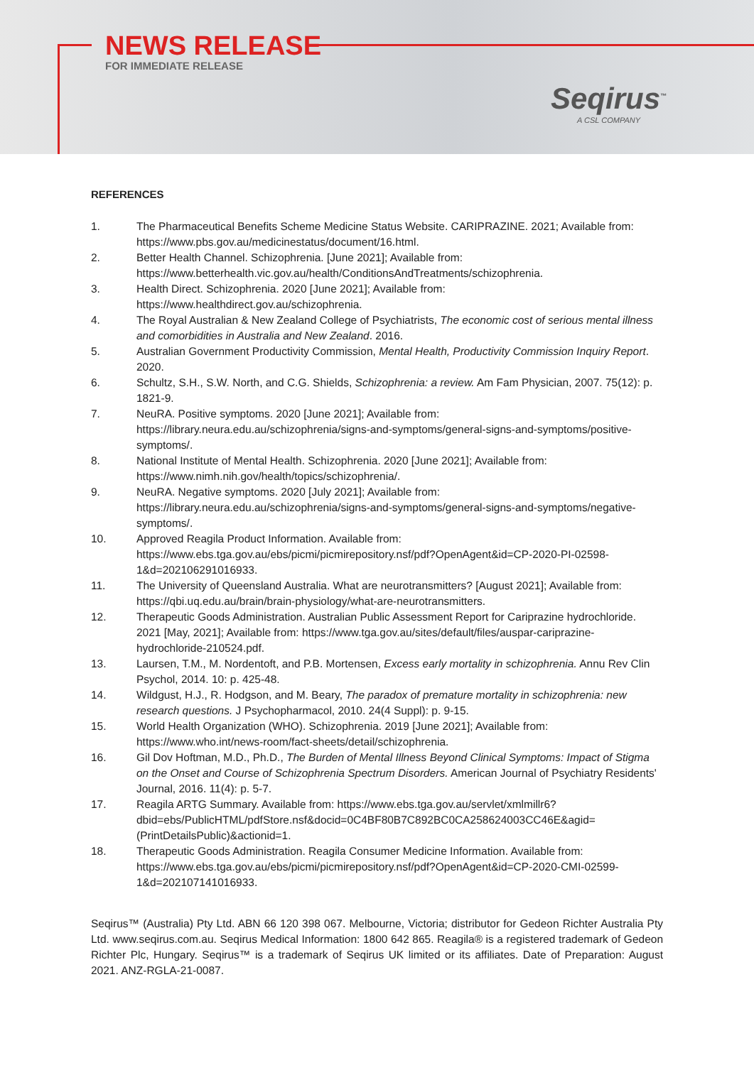NEWS RELEASE
FOR IMMEDIATE RELEASE
Seqirus<sup>™</sup>
A CSL COMPANY
REFERENCES
1. The Pharmaceutical Benefits Scheme Medicine Status Website. CARIPRAZINE. 2021; Available from: https://www.pbs.gov.au/medicinestatus/document/16.html.
2. Better Health Channel. Schizophrenia. [June 2021]; Available from: https://www.betterhealth.vic.gov.au/health/ConditionsAndTreatments/schizophrenia.
3. Health Direct. Schizophrenia. 2020 [June 2021]; Available from: https://www.healthdirect.gov.au/schizophrenia.
4. The Royal Australian & New Zealand College of Psychiatrists, The economic cost of serious mental illness and comorbidities in Australia and New Zealand. 2016.
5. Australian Government Productivity Commission, Mental Health, Productivity Commission Inquiry Report. 2020.
6. Schultz, S.H., S.W. North, and C.G. Shields, Schizophrenia: a review. Am Fam Physician, 2007. 75(12): p. 1821-9.
7. NeuRA. Positive symptoms. 2020 [June 2021]; Available from: https://library.neura.edu.au/schizophrenia/signs-and-symptoms/general-signs-and-symptoms/positive-symptoms/.
8. National Institute of Mental Health. Schizophrenia. 2020 [June 2021]; Available from: https://www.nimh.nih.gov/health/topics/schizophrenia/.
9. NeuRA. Negative symptoms. 2020 [July 2021]; Available from: https://library.neura.edu.au/schizophrenia/signs-and-symptoms/general-signs-and-symptoms/negative-symptoms/.
10. Approved Reagila Product Information. Available from: https://www.ebs.tga.gov.au/ebs/picmi/picmirepository.nsf/pdf?OpenAgent&id=CP-2020-PI-02598-1&d=202106291016933.
11. The University of Queensland Australia. What are neurotransmitters? [August 2021]; Available from: https://qbi.uq.edu.au/brain/brain-physiology/what-are-neurotransmitters.
12. Therapeutic Goods Administration. Australian Public Assessment Report for Cariprazine hydrochloride. 2021 [May, 2021]; Available from: https://www.tga.gov.au/sites/default/files/auspar-cariprazine-hydrochloride-210524.pdf.
13. Laursen, T.M., M. Nordentoft, and P.B. Mortensen, Excess early mortality in schizophrenia. Annu Rev Clin Psychol, 2014. 10: p. 425-48.
14. Wildgust, H.J., R. Hodgson, and M. Beary, The paradox of premature mortality in schizophrenia: new research questions. J Psychopharmacol, 2010. 24(4 Suppl): p. 9-15.
15. World Health Organization (WHO). Schizophrenia. 2019 [June 2021]; Available from: https://www.who.int/news-room/fact-sheets/detail/schizophrenia.
16. Gil Dov Hoftman, M.D., Ph.D., The Burden of Mental Illness Beyond Clinical Symptoms: Impact of Stigma on the Onset and Course of Schizophrenia Spectrum Disorders. American Journal of Psychiatry Residents' Journal, 2016. 11(4): p. 5-7.
17. Reagila ARTG Summary. Available from: https://www.ebs.tga.gov.au/servlet/xmlmillr6?dbid=ebs/PublicHTML/pdfStore.nsf&docid=0C4BF80B7C892BC0CA258624003CC46E&agid=(PrintDetailsPublic)&actionid=1.
18. Therapeutic Goods Administration. Reagila Consumer Medicine Information. Available from: https://www.ebs.tga.gov.au/ebs/picmi/picmirepository.nsf/pdf?OpenAgent&id=CP-2020-CMI-02599-1&d=202107141016933.
Seqirus™ (Australia) Pty Ltd. ABN 66 120 398 067. Melbourne, Victoria; distributor for Gedeon Richter Australia Pty Ltd. www.seqirus.com.au. Seqirus Medical Information: 1800 642 865. Reagila® is a registered trademark of Gedeon Richter Plc, Hungary. Seqirus™ is a trademark of Seqirus UK limited or its affiliates. Date of Preparation: August 2021. ANZ-RGLA-21-0087.